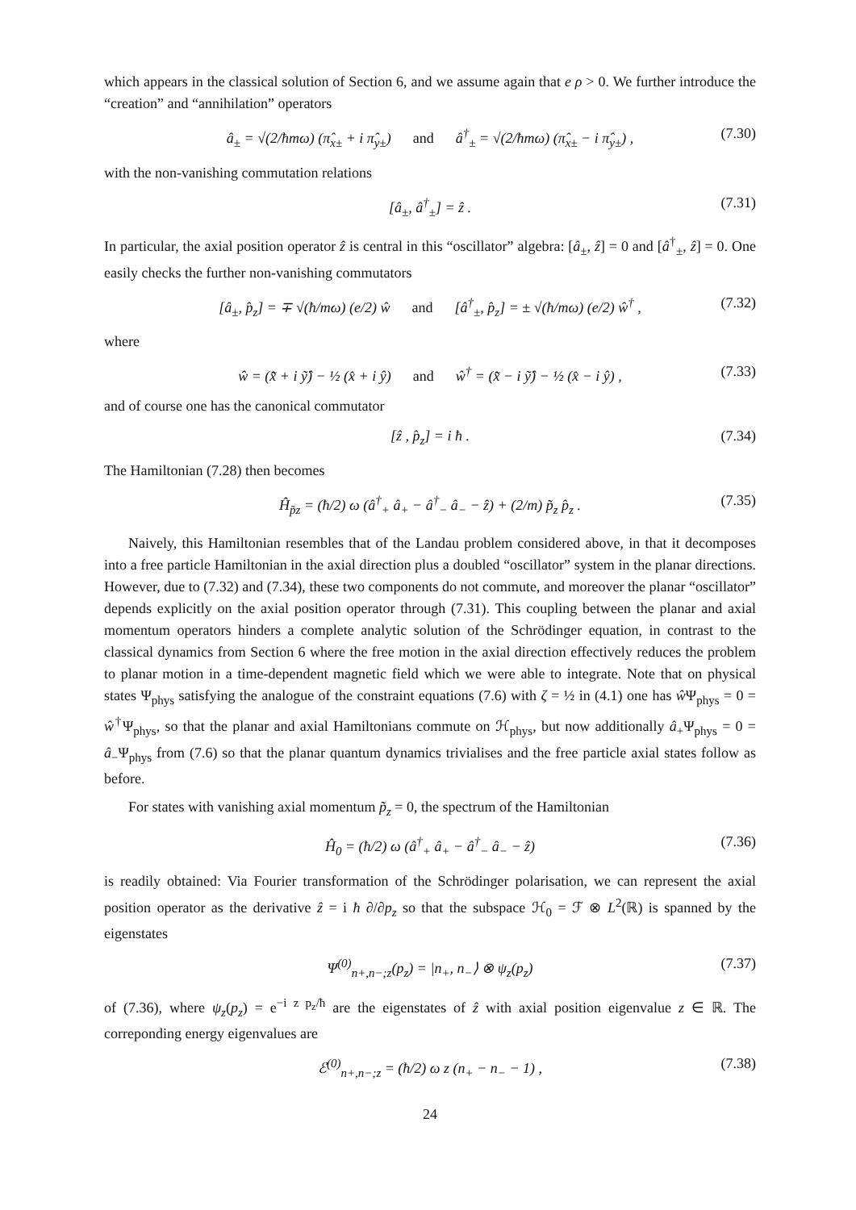which appears in the classical solution of Section 6, and we assume again that e ρ > 0. We further introduce the “creation” and “annihilation” operators
â<sub>±</sub> = √(2/ħmω) (π̂<sub>x±</sub> + i π̂<sub>y±</sub>) and â<sup>†</sup><sub>±</sub> = √(2/ħmω) (π̂<sub>x±</sub> − i π̂<sub>y±</sub>) , (7.30)
with the non-vanishing commutation relations
[â<sub>±</sub>, â<sup>†</sup><sub>±</sub>] = ẑ . (7.31)
In particular, the axial position operator ẑ is central in this “oscillator” algebra: [â<sub>±</sub>, ẑ] = 0 and [â<sup>†</sup><sub>±</sub>, ẑ] = 0. One easily checks the further non-vanishing commutators
[â<sub>±</sub>, p̂<sub>z</sub>] = ∓ √(ħ/mω) (e/2) ŵ and [â<sup>†</sup><sub>±</sub>, p̂<sub>z</sub>] = ± √(ħ/mω) (e/2) ŵ<sup>†</sup> , (7.32)
where
ŵ = (x̃̂ + i ỹ̂) − ½ (x̂ + i ŷ) and ŵ<sup>†</sup> = (x̃̂ − i ỹ̂) − ½ (x̂ − i ŷ) , (7.33)
and of course one has the canonical commutator
[ẑ , p̂<sub>z</sub>] = i ħ . (7.34)
The Hamiltonian (7.28) then becomes
Ĥ<sub>p̃z</sub> = (ħ/2) ω (â<sup>†</sup><sub>+</sub> â<sub>+</sub> − â<sup>†</sup><sub>−</sub> â<sub>−</sub> − ẑ) + (2/m) p̃<sub>z</sub> p̂<sub>z</sub> . (7.35)
Naively, this Hamiltonian resembles that of the Landau problem considered above, in that it decomposes into a free particle Hamiltonian in the axial direction plus a doubled “oscillator” system in the planar directions. However, due to (7.32) and (7.34), these two components do not commute, and moreover the planar “oscillator” depends explicitly on the axial position operator through (7.31). This coupling between the planar and axial momentum operators hinders a complete analytic solution of the Schrödinger equation, in contrast to the classical dynamics from Section 6 where the free motion in the axial direction effectively reduces the problem to planar motion in a time-dependent magnetic field which we were able to integrate. Note that on physical states Ψ<sub>phys</sub> satisfying the analogue of the constraint equations (7.6) with ζ = ½ in (4.1) one has ŵ Ψ<sub>phys</sub> = 0 = ŵ<sup>†</sup>Ψ<sub>phys</sub>, so that the planar and axial Hamiltonians commute on ℋ<sub>phys</sub>, but now additionally â<sub>+</sub>Ψ<sub>phys</sub> = 0 = â<sub>−</sub>Ψ<sub>phys</sub> from (7.6) so that the planar quantum dynamics trivialises and the free particle axial states follow as before.
For states with vanishing axial momentum p̃<sub>z</sub> = 0, the spectrum of the Hamiltonian
Ĥ<sub>0</sub> = (ħ/2) ω (â<sup>†</sup><sub>+</sub> â<sub>+</sub> − â<sup>†</sup><sub>−</sub> â<sub>−</sub> − ẑ) (7.36)
is readily obtained: Via Fourier transformation of the Schrödinger polarisation, we can represent the axial position operator as the derivative ẑ = i ħ ∂/∂p<sub>z</sub> so that the subspace ℋ<sub>0</sub> = ℱ ⊗ L<sup>2</sup>(ℝ) is spanned by the eigenstates
Ψ<sup>(0)</sup><sub>n+,n−;z</sub>(p<sub>z</sub>) = |n<sub>+</sub>, n<sub>−</sub>⟩ ⊗ ψ<sub>z</sub>(p<sub>z</sub>) (7.37)
of (7.36), where ψ<sub>z</sub>(p<sub>z</sub>) = e<sup>−i z p<sub>z</sub>/ħ</sup> are the eigenstates of ẑ with axial position eigenvalue z ∈ ℝ. The correponding energy eigenvalues are
ℰ<sup>(0)</sup><sub>n+,n−;z</sub> = (ħ/2) ω z (n<sub>+</sub> − n<sub>−</sub> − 1) , (7.38)
24